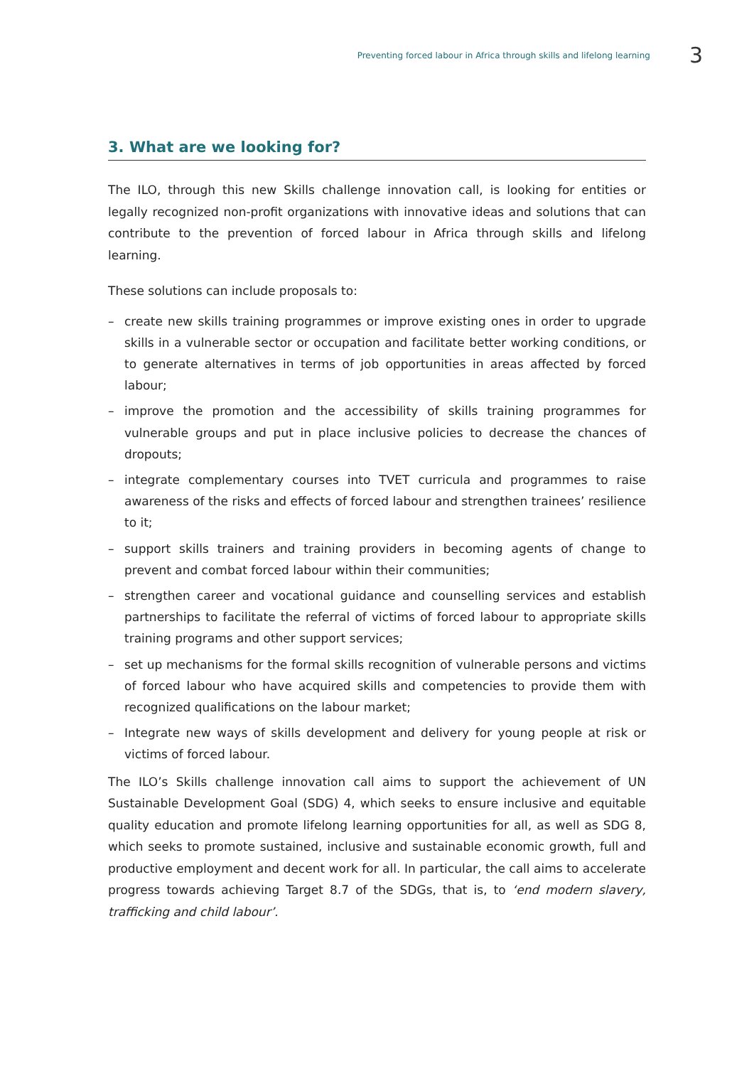Preventing forced labour in Africa through skills and lifelong learning 3
3. What are we looking for?
The ILO, through this new Skills challenge innovation call, is looking for entities or legally recognized non-profit organizations with innovative ideas and solutions that can contribute to the prevention of forced labour in Africa through skills and lifelong learning.
These solutions can include proposals to:
– create new skills training programmes or improve existing ones in order to upgrade skills in a vulnerable sector or occupation and facilitate better working conditions, or to generate alternatives in terms of job opportunities in areas affected by forced labour;
– improve the promotion and the accessibility of skills training programmes for vulnerable groups and put in place inclusive policies to decrease the chances of dropouts;
– integrate complementary courses into TVET curricula and programmes to raise awareness of the risks and effects of forced labour and strengthen trainees’ resilience to it;
– support skills trainers and training providers in becoming agents of change to prevent and combat forced labour within their communities;
– strengthen career and vocational guidance and counselling services and establish partnerships to facilitate the referral of victims of forced labour to appropriate skills training programs and other support services;
– set up mechanisms for the formal skills recognition of vulnerable persons and victims of forced labour who have acquired skills and competencies to provide them with recognized qualifications on the labour market;
– Integrate new ways of skills development and delivery for young people at risk or victims of forced labour.
The ILO’s Skills challenge innovation call aims to support the achievement of UN Sustainable Development Goal (SDG) 4, which seeks to ensure inclusive and equitable quality education and promote lifelong learning opportunities for all, as well as SDG 8, which seeks to promote sustained, inclusive and sustainable economic growth, full and productive employment and decent work for all. In particular, the call aims to accelerate progress towards achieving Target 8.7 of the SDGs, that is, to ‘end modern slavery, trafficking and child labour’.